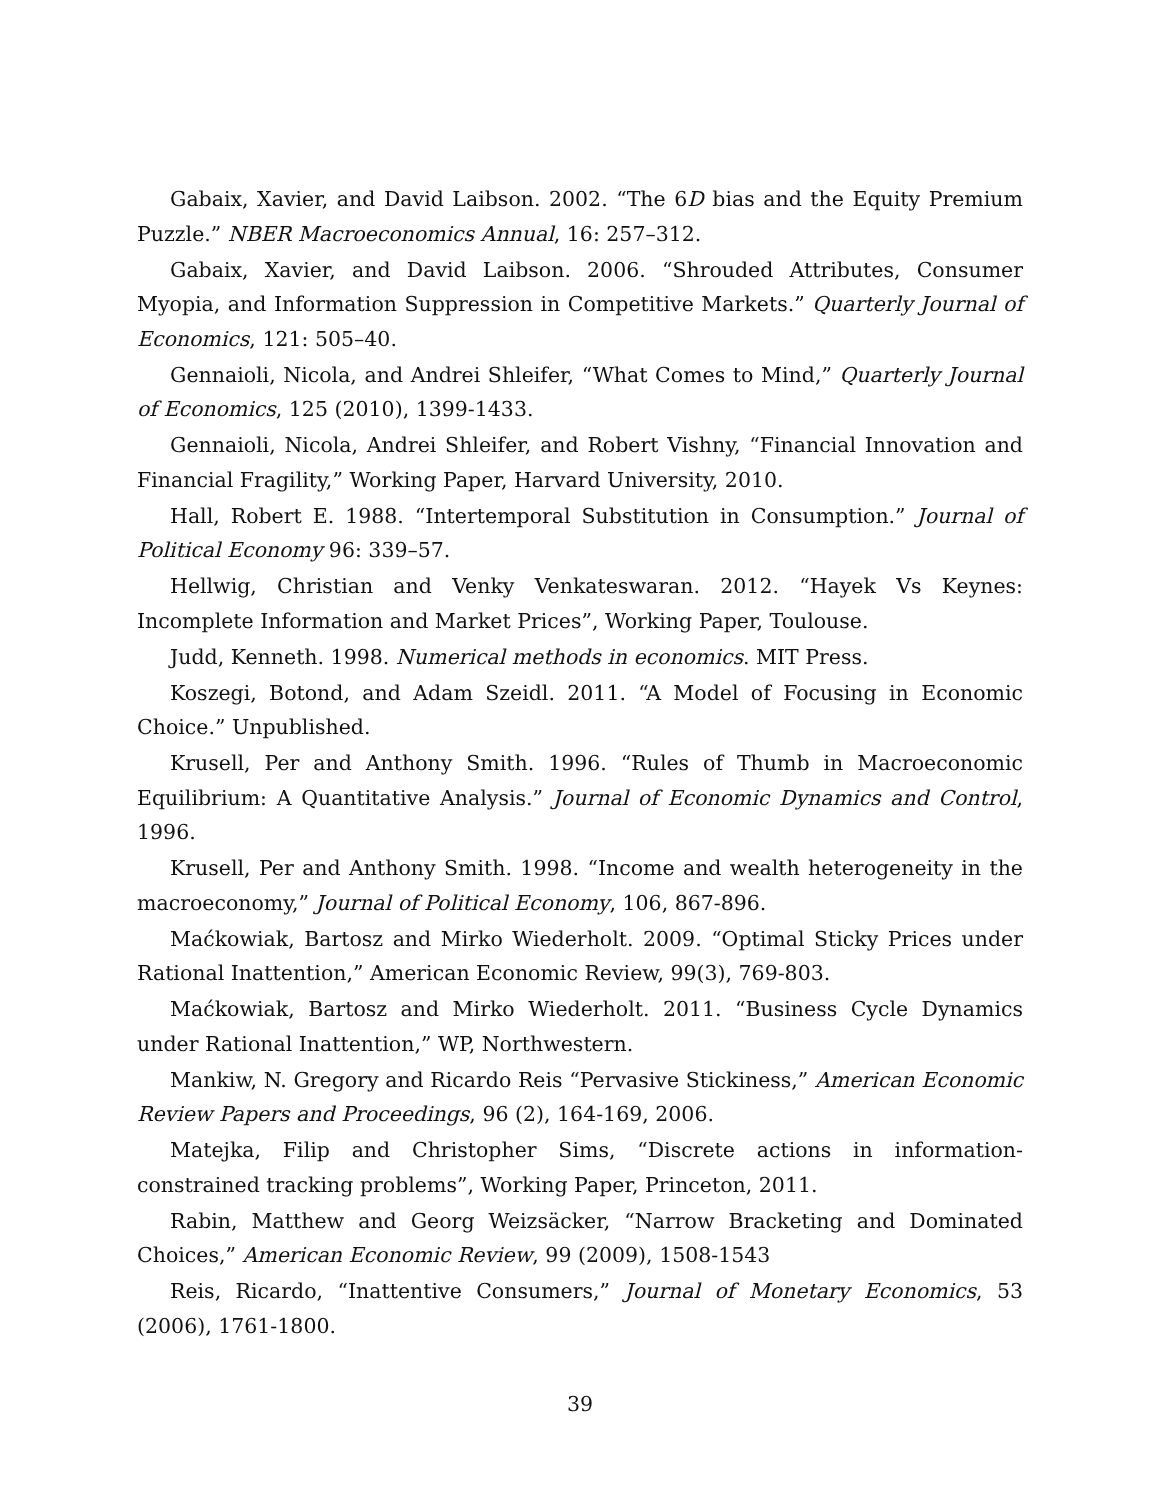Gabaix, Xavier, and David Laibson. 2002. “The 6D bias and the Equity Premium Puzzle.” NBER Macroeconomics Annual, 16: 257–312.
Gabaix, Xavier, and David Laibson. 2006. “Shrouded Attributes, Consumer Myopia, and Information Suppression in Competitive Markets.” Quarterly Journal of Economics, 121: 505–40.
Gennaioli, Nicola, and Andrei Shleifer, “What Comes to Mind,” Quarterly Journal of Economics, 125 (2010), 1399-1433.
Gennaioli, Nicola, Andrei Shleifer, and Robert Vishny, “Financial Innovation and Financial Fragility,” Working Paper, Harvard University, 2010.
Hall, Robert E. 1988. “Intertemporal Substitution in Consumption.” Journal of Political Economy 96: 339–57.
Hellwig, Christian and Venky Venkateswaran. 2012. “Hayek Vs Keynes: Incomplete Information and Market Prices”, Working Paper, Toulouse.
Judd, Kenneth. 1998. Numerical methods in economics. MIT Press.
Koszegi, Botond, and Adam Szeidl. 2011. “A Model of Focusing in Economic Choice.” Unpublished.
Krusell, Per and Anthony Smith. 1996. “Rules of Thumb in Macroeconomic Equilibrium: A Quantitative Analysis.” Journal of Economic Dynamics and Control, 1996.
Krusell, Per and Anthony Smith. 1998. “Income and wealth heterogeneity in the macroeconomy,” Journal of Political Economy, 106, 867-896.
Maćkowiak, Bartosz and Mirko Wiederholt. 2009. “Optimal Sticky Prices under Rational Inattention,” American Economic Review, 99(3), 769-803.
Maćkowiak, Bartosz and Mirko Wiederholt. 2011. “Business Cycle Dynamics under Rational Inattention,” WP, Northwestern.
Mankiw, N. Gregory and Ricardo Reis “Pervasive Stickiness,” American Economic Review Papers and Proceedings, 96 (2), 164-169, 2006.
Matejka, Filip and Christopher Sims, “Discrete actions in information-constrained tracking problems”, Working Paper, Princeton, 2011.
Rabin, Matthew and Georg Weizsäcker, “Narrow Bracketing and Dominated Choices,” American Economic Review, 99 (2009), 1508-1543
Reis, Ricardo, “Inattentive Consumers,” Journal of Monetary Economics, 53 (2006), 1761-1800.
39